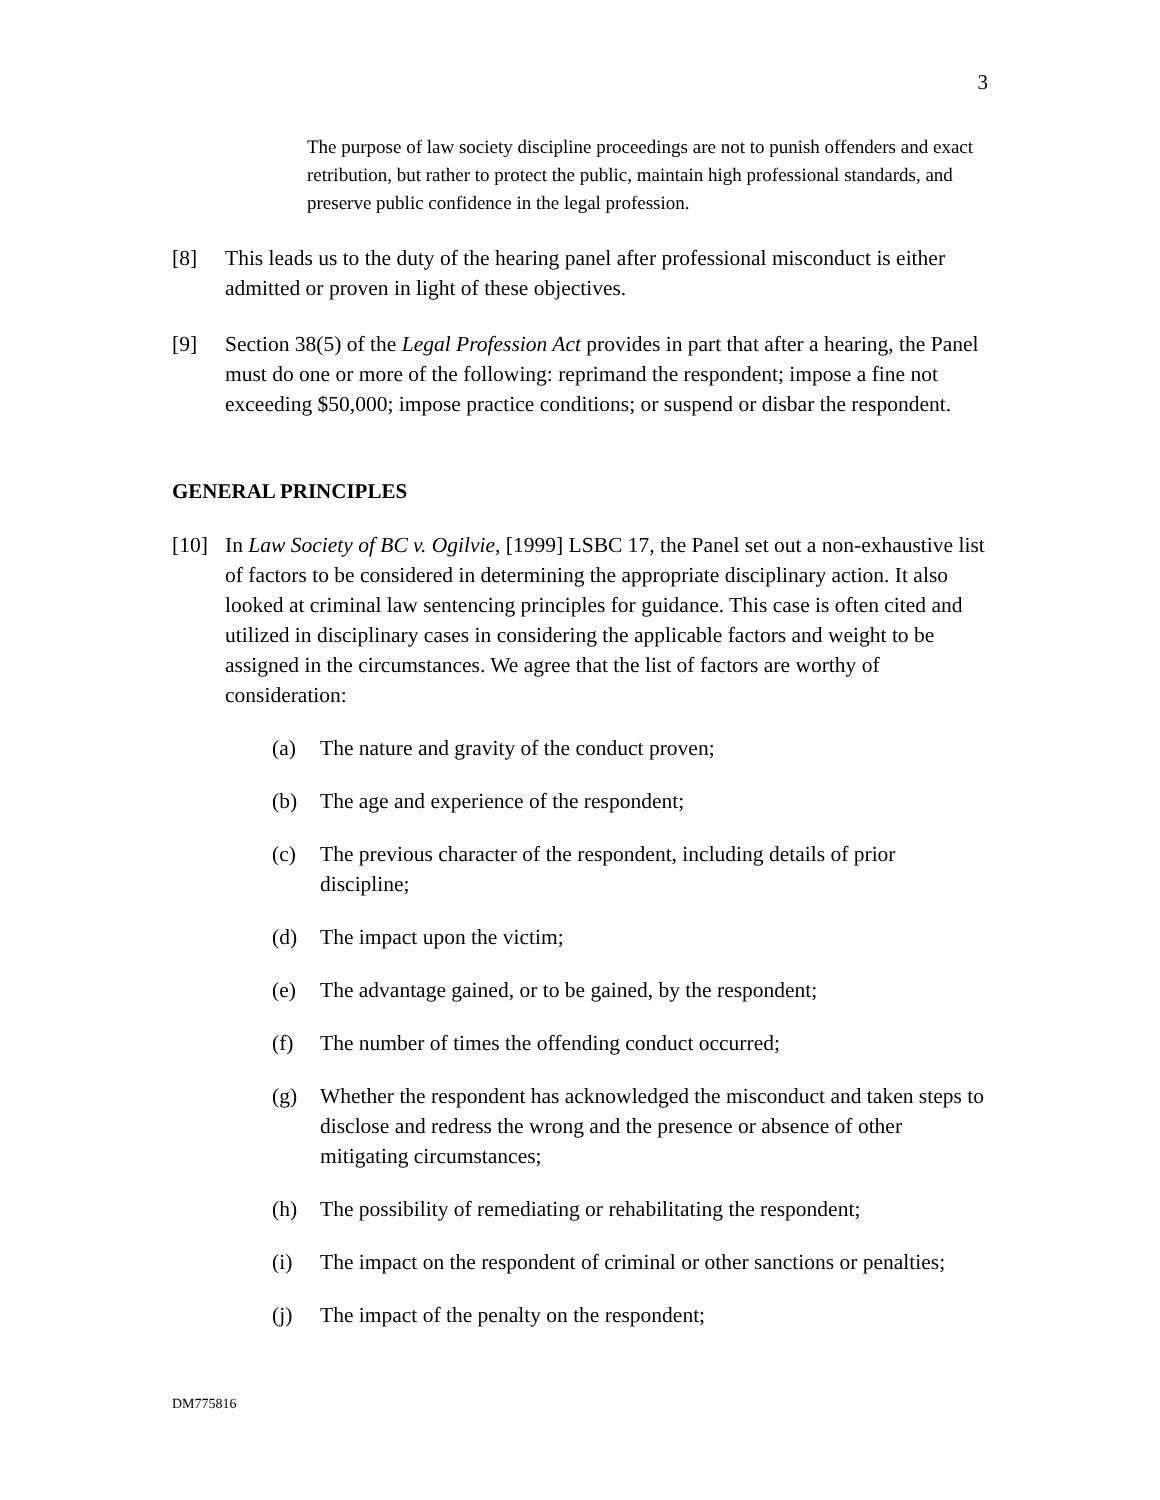3
The purpose of law society discipline proceedings are not to punish offenders and exact retribution, but rather to protect the public, maintain high professional standards, and preserve public confidence in the legal profession.
[8] This leads us to the duty of the hearing panel after professional misconduct is either admitted or proven in light of these objectives.
[9] Section 38(5) of the Legal Profession Act provides in part that after a hearing, the Panel must do one or more of the following: reprimand the respondent; impose a fine not exceeding $50,000; impose practice conditions; or suspend or disbar the respondent.
GENERAL PRINCIPLES
[10] In Law Society of BC v. Ogilvie, [1999] LSBC 17, the Panel set out a non-exhaustive list of factors to be considered in determining the appropriate disciplinary action. It also looked at criminal law sentencing principles for guidance. This case is often cited and utilized in disciplinary cases in considering the applicable factors and weight to be assigned in the circumstances. We agree that the list of factors are worthy of consideration:
(a) The nature and gravity of the conduct proven;
(b) The age and experience of the respondent;
(c) The previous character of the respondent, including details of prior discipline;
(d) The impact upon the victim;
(e) The advantage gained, or to be gained, by the respondent;
(f) The number of times the offending conduct occurred;
(g) Whether the respondent has acknowledged the misconduct and taken steps to disclose and redress the wrong and the presence or absence of other mitigating circumstances;
(h) The possibility of remediating or rehabilitating the respondent;
(i) The impact on the respondent of criminal or other sanctions or penalties;
(j) The impact of the penalty on the respondent;
DM775816